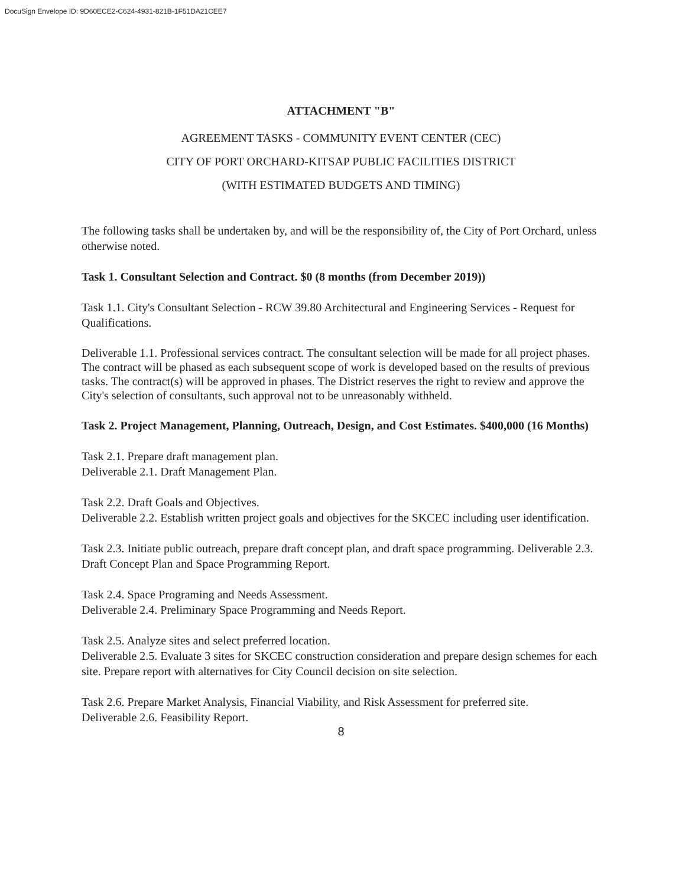DocuSign Envelope ID: 9D60ECE2-C624-4931-821B-1F51DA21CEE7
ATTACHMENT "B"
AGREEMENT TASKS - COMMUNITY EVENT CENTER (CEC)
CITY OF PORT ORCHARD-KITSAP PUBLIC FACILITIES DISTRICT
(WITH ESTIMATED BUDGETS AND TIMING)
The following tasks shall be undertaken by, and will be the responsibility of, the City of Port Orchard, unless otherwise noted.
Task 1. Consultant Selection and Contract. $0 (8 months (from December 2019))
Task 1.1. City's Consultant Selection - RCW 39.80 Architectural and Engineering Services - Request for Qualifications.
Deliverable 1.1. Professional services contract. The consultant selection will be made for all project phases. The contract will be phased as each subsequent scope of work is developed based on the results of previous tasks. The contract(s) will be approved in phases. The District reserves the right to review and approve the City's selection of consultants, such approval not to be unreasonably withheld.
Task 2. Project Management, Planning, Outreach, Design, and Cost Estimates. $400,000 (16 Months)
Task 2.1. Prepare draft management plan.
Deliverable 2.1. Draft Management Plan.
Task 2.2. Draft Goals and Objectives.
Deliverable 2.2. Establish written project goals and objectives for the SKCEC including user identification.
Task 2.3. Initiate public outreach, prepare draft concept plan, and draft space programming. Deliverable 2.3. Draft Concept Plan and Space Programming Report.
Task 2.4. Space Programing and Needs Assessment.
Deliverable 2.4. Preliminary Space Programming and Needs Report.
Task 2.5. Analyze sites and select preferred location.
Deliverable 2.5. Evaluate 3 sites for SKCEC construction consideration and prepare design schemes for each site. Prepare report with alternatives for City Council decision on site selection.
Task 2.6. Prepare Market Analysis, Financial Viability, and Risk Assessment for preferred site.
Deliverable 2.6. Feasibility Report.
8